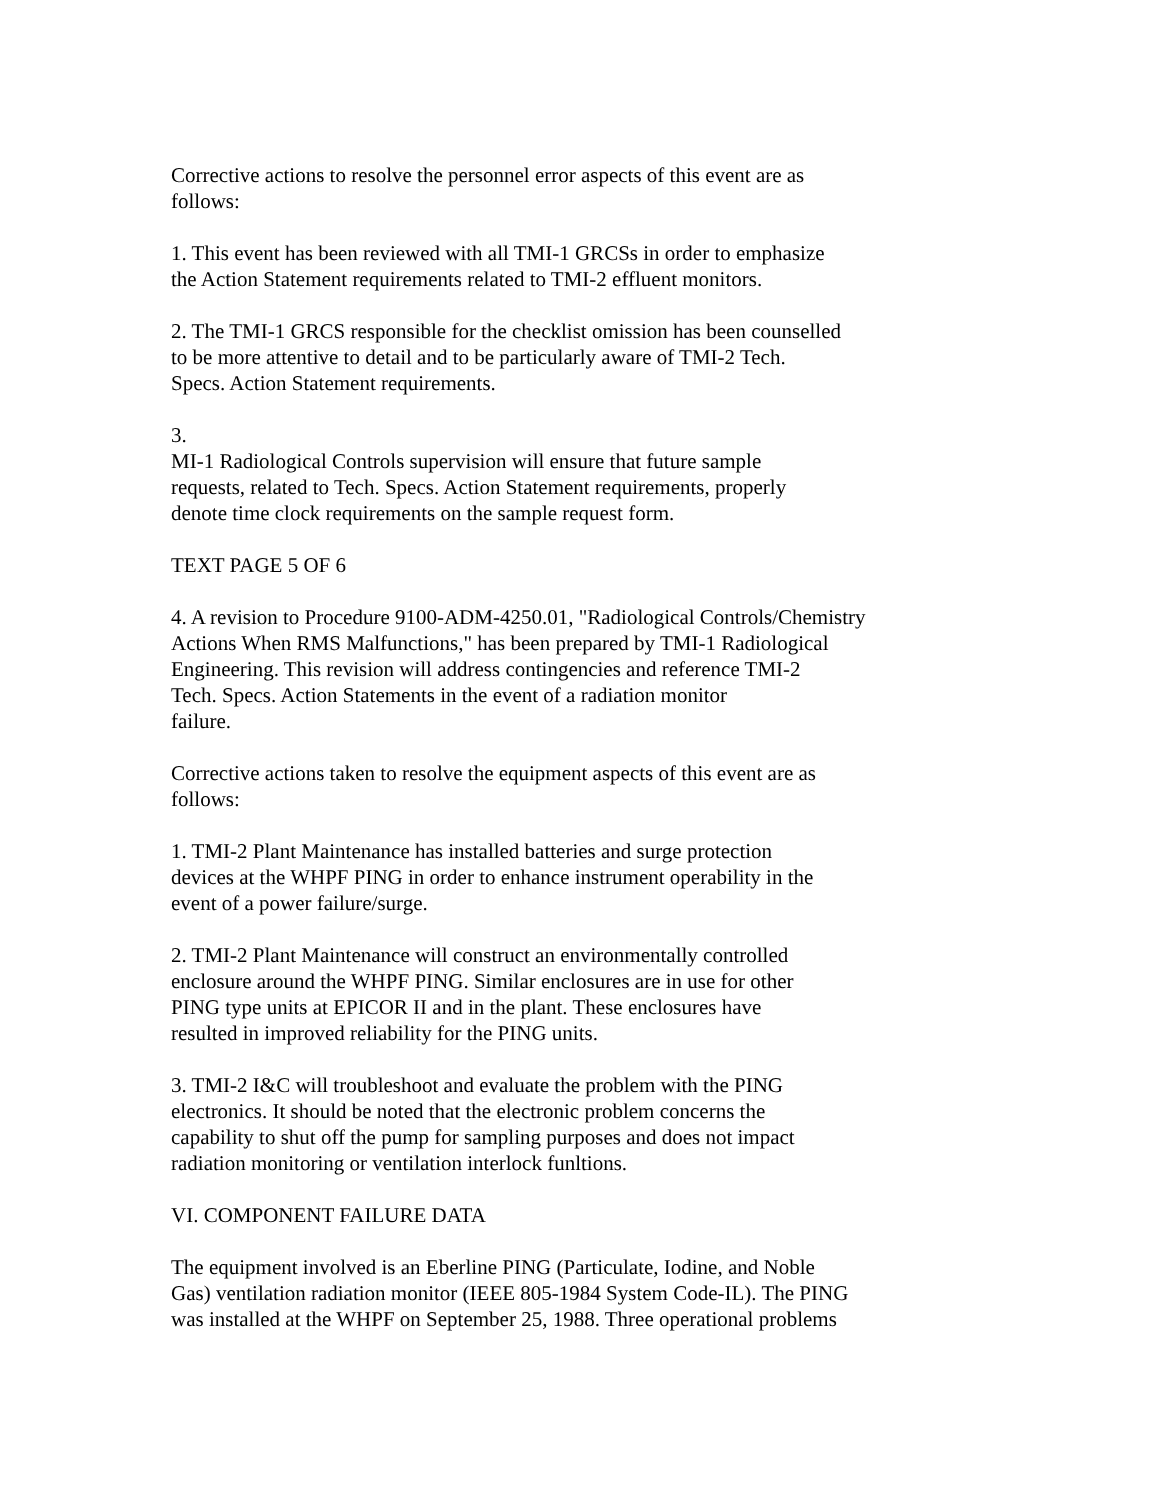Corrective actions to resolve the personnel error aspects of this event are as
follows:
1. This event has been reviewed with all TMI-1 GRCSs in order to emphasize
the Action Statement requirements related to TMI-2 effluent monitors.
2. The TMI-1 GRCS responsible for the checklist omission has been counselled
to be more attentive to detail and to be particularly aware of TMI-2 Tech.
Specs. Action Statement requirements.
3.
MI-1 Radiological Controls supervision will ensure that future sample
requests, related to Tech. Specs. Action Statement requirements, properly
denote time clock requirements on the sample request form.
TEXT PAGE 5 OF 6
4. A revision to Procedure 9100-ADM-4250.01, "Radiological Controls/Chemistry
Actions When RMS Malfunctions," has been prepared by TMI-1 Radiological
Engineering. This revision will address contingencies and reference TMI-2
Tech. Specs. Action Statements in the event of a radiation monitor
failure.
Corrective actions taken to resolve the equipment aspects of this event are as
follows:
1. TMI-2 Plant Maintenance has installed batteries and surge protection
devices at the WHPF PING in order to enhance instrument operability in the
event of a power failure/surge.
2. TMI-2 Plant Maintenance will construct an environmentally controlled
enclosure around the WHPF PING. Similar enclosures are in use for other
PING type units at EPICOR II and in the plant. These enclosures have
resulted in improved reliability for the PING units.
3. TMI-2 I&C will troubleshoot and evaluate the problem with the PING
electronics. It should be noted that the electronic problem concerns the
capability to shut off the pump for sampling purposes and does not impact
radiation monitoring or ventilation interlock funltions.
VI. COMPONENT FAILURE DATA
The equipment involved is an Eberline PING (Particulate, Iodine, and Noble
Gas) ventilation radiation monitor (IEEE 805-1984 System Code-IL). The PING
was installed at the WHPF on September 25, 1988. Three operational problems